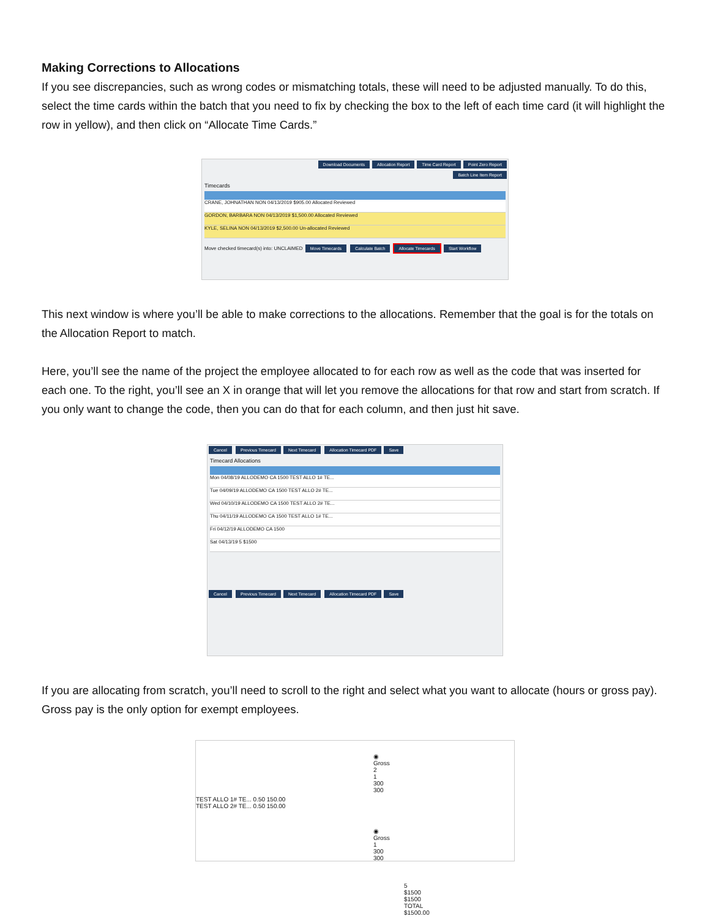Making Corrections to Allocations
If you see discrepancies, such as wrong codes or mismatching totals, these will need to be adjusted manually. To do this, select the time cards within the batch that you need to fix by checking the box to the left of each time card (it will highlight the row in yellow), and then click on “Allocate Time Cards.”
Download Documents Allocation Report Time Card Report Point Zero Report
Batch Line Item Report
Timecards
CRANE, JOHNATHAN NON 04/13/2019 $905.00 Allocated Reviewed
GORDON, BARBARA NON 04/13/2019 $1,500.00 Allocated Reviewed
KYLE, SELINA NON 04/13/2019 $2,500.00 Un-allocated Reviewed
Move checked timecard(s) into: UNCLAIMED Move Timecards Calculate Batch Allocate Timecards Start Workflow
This next window is where you’ll be able to make corrections to the allocations. Remember that the goal is for the totals on the Allocation Report to match.
Here, you’ll see the name of the project the employee allocated to for each row as well as the code that was inserted for each one. To the right, you’ll see an X in orange that will let you remove the allocations for that row and start from scratch. If you only want to change the code, then you can do that for each column, and then just hit save.
Cancel Previous Timecard Next Timecard Allocation Timecard PDF Save
Timecard Allocations
Mon 04/08/19 ALLODEMO CA 1500 TEST ALLO 1# TE...
Tue 04/09/19 ALLODEMO CA 1500 TEST ALLO 2# TE...
Wed 04/10/19 ALLODEMO CA 1500 TEST ALLO 2# TE...
Thu 04/11/19 ALLODEMO CA 1500 TEST ALLO 1# TE...
Fri 04/12/19 ALLODEMO CA 1500
Sat 04/13/19 5 $1500
Cancel Previous Timecard Next Timecard Allocation Timecard PDF Save
If you are allocating from scratch, you’ll need to scroll to the right and select what you want to allocate (hours or gross pay). Gross pay is the only option for exempt employees.
◉ Gross 2 1 300 300
TEST ALLO 1# TE... 0.50 150.00
TEST ALLO 2# TE... 0.50 150.00
◉ Gross 1 300 300
5 $1500 $1500 TOTAL $1500.00